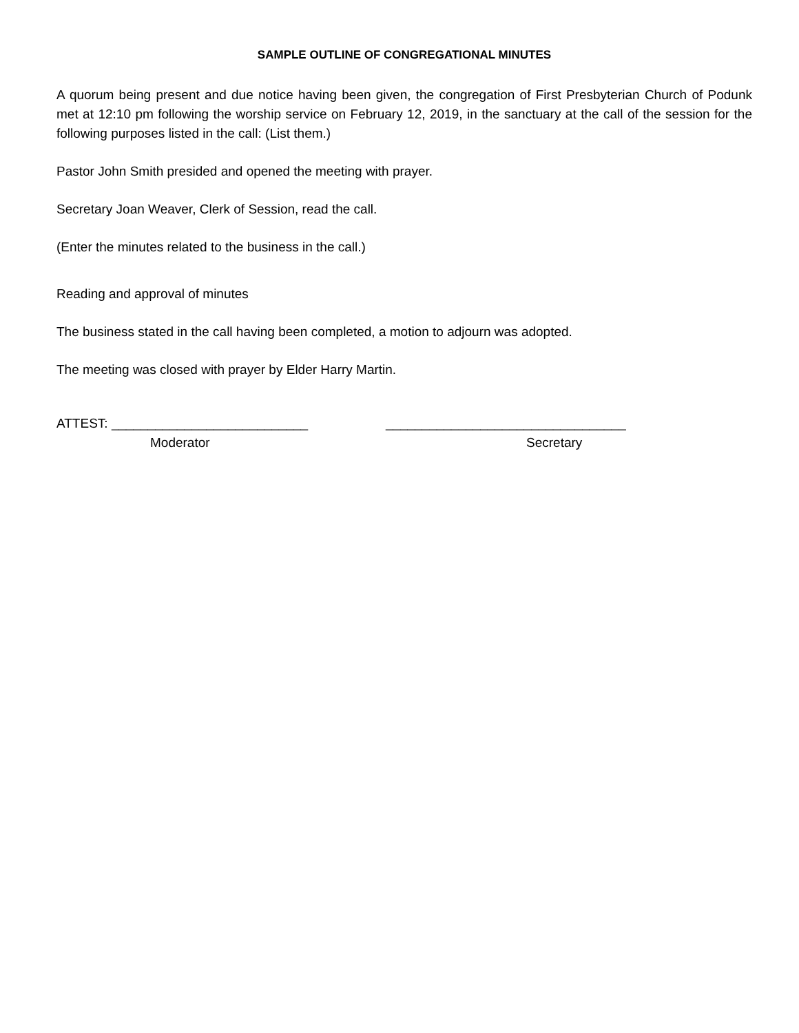SAMPLE OUTLINE OF CONGREGATIONAL MINUTES
A quorum being present and due notice having been given, the congregation of First Presbyterian Church of Podunk met at 12:10 pm following the worship service on February 12, 2019, in the sanctuary at the call of the session for the following purposes listed in the call: (List them.)
Pastor John Smith presided and opened the meeting with prayer.
Secretary Joan Weaver, Clerk of Session, read the call.
(Enter the minutes related to the business in the call.)
Reading and approval of minutes
The business stated in the call having been completed, a motion to adjourn was adopted.
The meeting was closed with prayer by Elder Harry Martin.
ATTEST: ___________________________
Moderator
_________________________________
Secretary